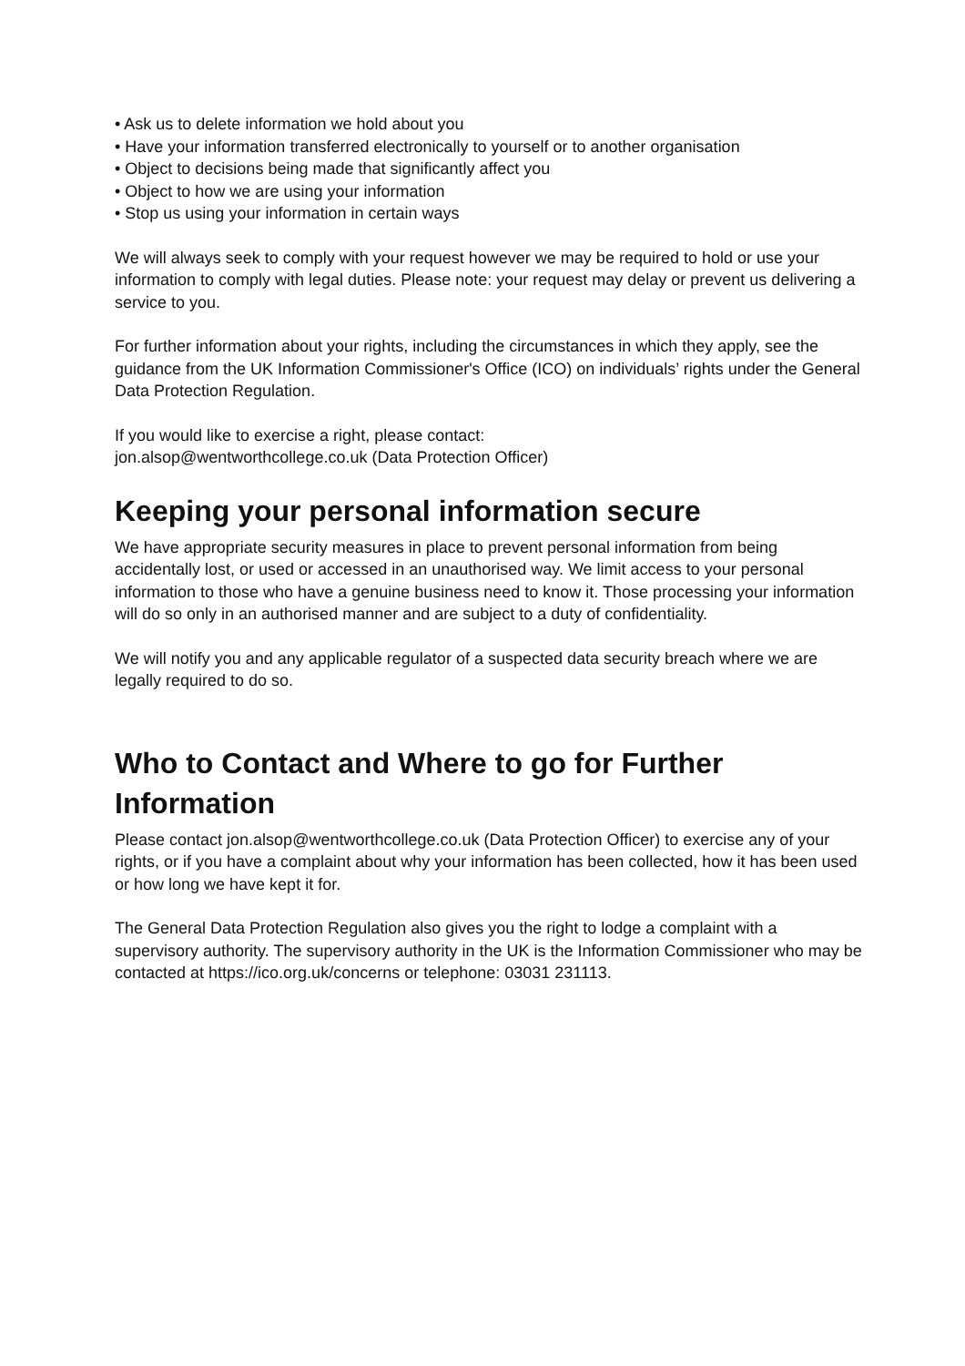• Ask us to delete information we hold about you
• Have your information transferred electronically to yourself or to another organisation
• Object to decisions being made that significantly affect you
• Object to how we are using your information
• Stop us using your information in certain ways
We will always seek to comply with your request however we may be required to hold or use your information to comply with legal duties. Please note: your request may delay or prevent us delivering a service to you.
For further information about your rights, including the circumstances in which they apply, see the guidance from the UK Information Commissioner's Office (ICO) on individuals’ rights under the General Data Protection Regulation.
If you would like to exercise a right, please contact:
jon.alsop@wentworthcollege.co.uk (Data Protection Officer)
Keeping your personal information secure
We have appropriate security measures in place to prevent personal information from being accidentally lost, or used or accessed in an unauthorised way. We limit access to your personal information to those who have a genuine business need to know it. Those processing your information will do so only in an authorised manner and are subject to a duty of confidentiality.
We will notify you and any applicable regulator of a suspected data security breach where we are legally required to do so.
Who to Contact and Where to go for Further Information
Please contact jon.alsop@wentworthcollege.co.uk (Data Protection Officer) to exercise any of your rights, or if you have a complaint about why your information has been collected, how it has been used or how long we have kept it for.
The General Data Protection Regulation also gives you the right to lodge a complaint with a supervisory authority. The supervisory authority in the UK is the Information Commissioner who may be contacted at https://ico.org.uk/concerns or telephone: 03031 231113.